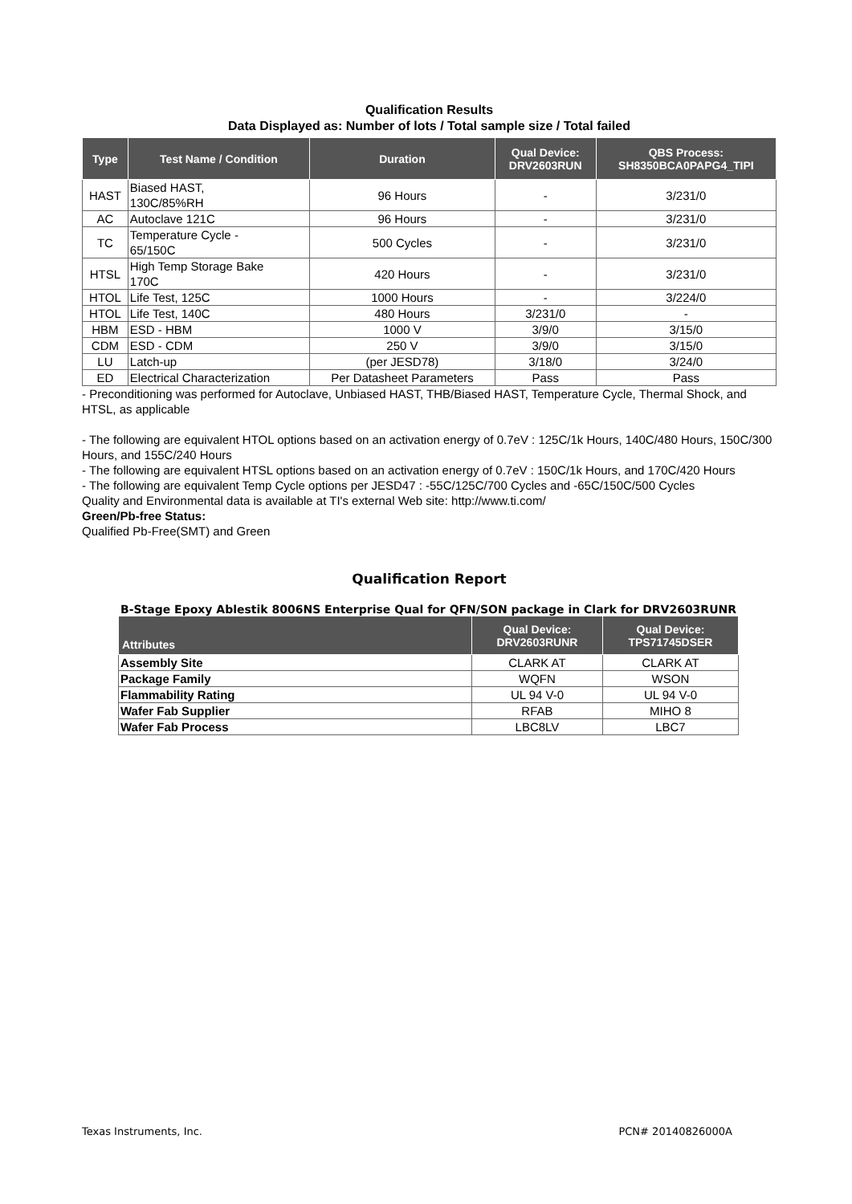Qualification Results
Data Displayed as: Number of lots / Total sample size / Total failed
| Type | Test Name / Condition | Duration | Qual Device: DRV2603RUN | QBS Process: SH8350BCA0PAPG4_TIPI |
| --- | --- | --- | --- | --- |
| HAST | Biased HAST, 130C/85%RH | 96 Hours | - | 3/231/0 |
| AC | Autoclave 121C | 96 Hours | - | 3/231/0 |
| TC | Temperature Cycle - 65/150C | 500 Cycles | - | 3/231/0 |
| HTSL | High Temp Storage Bake 170C | 420 Hours | - | 3/231/0 |
| HTOL | Life Test, 125C | 1000 Hours | - | 3/224/0 |
| HTOL | Life Test, 140C | 480 Hours | 3/231/0 | - |
| HBM | ESD - HBM | 1000 V | 3/9/0 | 3/15/0 |
| CDM | ESD - CDM | 250 V | 3/9/0 | 3/15/0 |
| LU | Latch-up | (per JESD78) | 3/18/0 | 3/24/0 |
| ED | Electrical Characterization | Per Datasheet Parameters | Pass | Pass |
- Preconditioning was performed for Autoclave, Unbiased HAST, THB/Biased HAST, Temperature Cycle, Thermal Shock, and HTSL, as applicable
- The following are equivalent HTOL options based on an activation energy of 0.7eV : 125C/1k Hours, 140C/480 Hours, 150C/300 Hours, and 155C/240 Hours
- The following are equivalent HTSL options based on an activation energy of 0.7eV : 150C/1k Hours, and 170C/420 Hours
- The following are equivalent Temp Cycle options per JESD47 : -55C/125C/700 Cycles and -65C/150C/500 Cycles
Quality and Environmental data is available at TI's external Web site: http://www.ti.com/
Green/Pb-free Status:
Qualified Pb-Free(SMT) and Green
Qualification Report
B-Stage Epoxy Ablestik 8006NS Enterprise Qual for QFN/SON package in Clark for DRV2603RUNR
| Attributes | Qual Device: DRV2603RUNR | Qual Device: TPS71745DSER |
| --- | --- | --- |
| Assembly Site | CLARK AT | CLARK AT |
| Package Family | WQFN | WSON |
| Flammability Rating | UL 94 V-0 | UL 94 V-0 |
| Wafer Fab Supplier | RFAB | MIHO 8 |
| Wafer Fab Process | LBC8LV | LBC7 |
Texas Instruments, Inc. PCN# 20140826000A